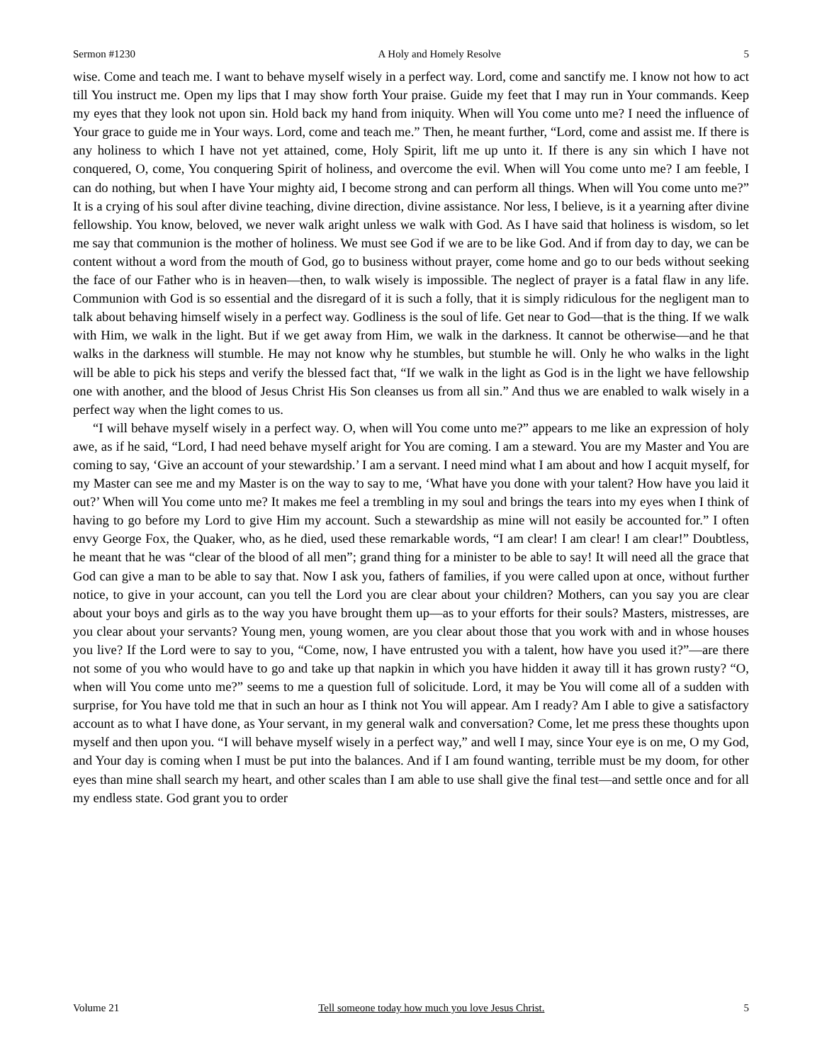Sermon #1230 A Holy and Homely Resolve 5
wise. Come and teach me. I want to behave myself wisely in a perfect way. Lord, come and sanctify me. I know not how to act till You instruct me. Open my lips that I may show forth Your praise. Guide my feet that I may run in Your commands. Keep my eyes that they look not upon sin. Hold back my hand from iniquity. When will You come unto me? I need the influence of Your grace to guide me in Your ways. Lord, come and teach me.” Then, he meant further, “Lord, come and assist me. If there is any holiness to which I have not yet attained, come, Holy Spirit, lift me up unto it. If there is any sin which I have not conquered, O, come, You conquering Spirit of holiness, and overcome the evil. When will You come unto me? I am feeble, I can do nothing, but when I have Your mighty aid, I become strong and can perform all things. When will You come unto me?” It is a crying of his soul after divine teaching, divine direction, divine assistance. Nor less, I believe, is it a yearning after divine fellowship. You know, beloved, we never walk aright unless we walk with God. As I have said that holiness is wisdom, so let me say that communion is the mother of holiness. We must see God if we are to be like God. And if from day to day, we can be content without a word from the mouth of God, go to business without prayer, come home and go to our beds without seeking the face of our Father who is in heaven—then, to walk wisely is impossible. The neglect of prayer is a fatal flaw in any life. Communion with God is so essential and the disregard of it is such a folly, that it is simply ridiculous for the negligent man to talk about behaving himself wisely in a perfect way. Godliness is the soul of life. Get near to God—that is the thing. If we walk with Him, we walk in the light. But if we get away from Him, we walk in the darkness. It cannot be otherwise—and he that walks in the darkness will stumble. He may not know why he stumbles, but stumble he will. Only he who walks in the light will be able to pick his steps and verify the blessed fact that, “If we walk in the light as God is in the light we have fellowship one with another, and the blood of Jesus Christ His Son cleanses us from all sin.” And thus we are enabled to walk wisely in a perfect way when the light comes to us.
“I will behave myself wisely in a perfect way. O, when will You come unto me?” appears to me like an expression of holy awe, as if he said, “Lord, I had need behave myself aright for You are coming. I am a steward. You are my Master and You are coming to say, ‘Give an account of your stewardship.’ I am a servant. I need mind what I am about and how I acquit myself, for my Master can see me and my Master is on the way to say to me, ‘What have you done with your talent? How have you laid it out?’ When will You come unto me? It makes me feel a trembling in my soul and brings the tears into my eyes when I think of having to go before my Lord to give Him my account. Such a stewardship as mine will not easily be accounted for.” I often envy George Fox, the Quaker, who, as he died, used these remarkable words, “I am clear! I am clear! I am clear!” Doubtless, he meant that he was “clear of the blood of all men”; grand thing for a minister to be able to say! It will need all the grace that God can give a man to be able to say that. Now I ask you, fathers of families, if you were called upon at once, without further notice, to give in your account, can you tell the Lord you are clear about your children? Mothers, can you say you are clear about your boys and girls as to the way you have brought them up—as to your efforts for their souls? Masters, mistresses, are you clear about your servants? Young men, young women, are you clear about those that you work with and in whose houses you live? If the Lord were to say to you, “Come, now, I have entrusted you with a talent, how have you used it?”—are there not some of you who would have to go and take up that napkin in which you have hidden it away till it has grown rusty? “O, when will You come unto me?” seems to me a question full of solicitude. Lord, it may be You will come all of a sudden with surprise, for You have told me that in such an hour as I think not You will appear. Am I ready? Am I able to give a satisfactory account as to what I have done, as Your servant, in my general walk and conversation? Come, let me press these thoughts upon myself and then upon you. “I will behave myself wisely in a perfect way,” and well I may, since Your eye is on me, O my God, and Your day is coming when I must be put into the balances. And if I am found wanting, terrible must be my doom, for other eyes than mine shall search my heart, and other scales than I am able to use shall give the final test—and settle once and for all my endless state. God grant you to order
Volume 21 Tell someone today how much you love Jesus Christ. 5